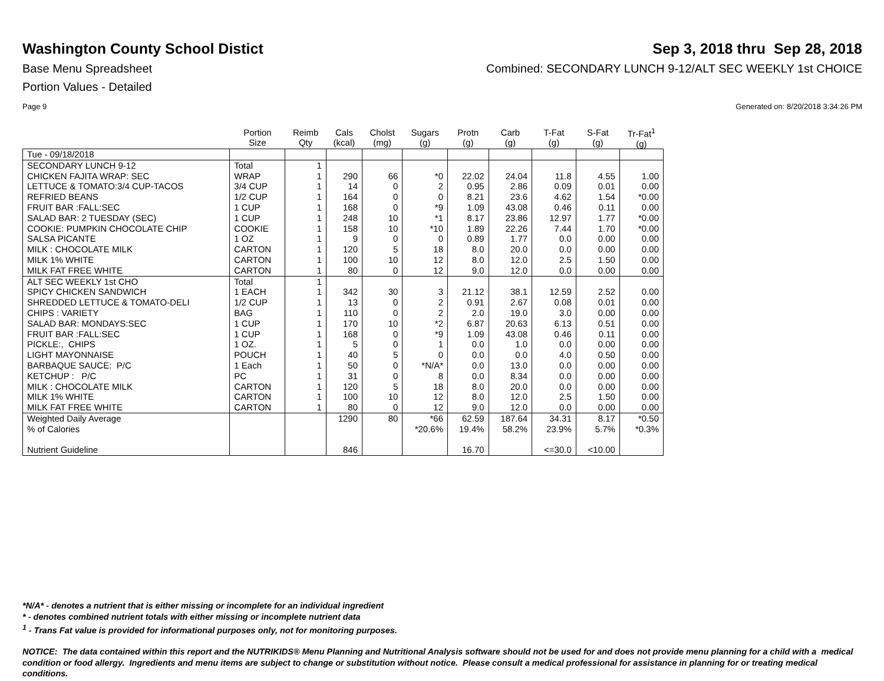Washington County School Distict
Sep 3, 2018 thru Sep 28, 2018
Base Menu Spreadsheet Combined: SECONDARY LUNCH 9-12/ALT SEC WEEKLY 1st CHOICE
Portion Values - Detailed
Page 9 Generated on: 8/20/2018 3:34:26 PM
| | Portion Size | Reimb Qty | Cals (kcal) | Cholst (mg) | Sugars (g) | Protn (g) | Carb (g) | T-Fat (g) | S-Fat (g) | Tr-Fat<sup>1</sup> (g) |
| --- | --- | --- | --- | --- | --- | --- | --- | --- | --- | --- |
| Tue - 09/18/2018 | | | | | | | | | | |
| SECONDARY LUNCH 9-12 | Total | 1 | | | | | | | | |
| CHICKEN FAJITA WRAP: SEC | WRAP | 1 | 290 | 66 | *0 | 22.02 | 24.04 | 11.8 | 4.55 | 1.00 |
| LETTUCE & TOMATO:3/4 CUP-TACOS | 3/4 CUP | 1 | 14 | 0 | 2 | 0.95 | 2.86 | 0.09 | 0.01 | 0.00 |
| REFRIED BEANS | 1/2 CUP | 1 | 164 | 0 | 0 | 8.21 | 23.6 | 4.62 | 1.54 | *0.00 |
| FRUIT BAR :FALL:SEC | 1 CUP | 1 | 168 | 0 | *9 | 1.09 | 43.08 | 0.46 | 0.11 | 0.00 |
| SALAD BAR: 2 TUESDAY (SEC) | 1 CUP | 1 | 248 | 10 | *1 | 8.17 | 23.86 | 12.97 | 1.77 | *0.00 |
| COOKIE: PUMPKIN CHOCOLATE CHIP | COOKIE | 1 | 158 | 10 | *10 | 1.89 | 22.26 | 7.44 | 1.70 | *0.00 |
| SALSA PICANTE | 1 OZ | 1 | 9 | 0 | 0 | 0.89 | 1.77 | 0.0 | 0.00 | 0.00 |
| MILK : CHOCOLATE MILK | CARTON | 1 | 120 | 5 | 18 | 8.0 | 20.0 | 0.0 | 0.00 | 0.00 |
| MILK 1% WHITE | CARTON | 1 | 100 | 10 | 12 | 8.0 | 12.0 | 2.5 | 1.50 | 0.00 |
| MILK FAT FREE WHITE | CARTON | 1 | 80 | 0 | 12 | 9.0 | 12.0 | 0.0 | 0.00 | 0.00 |
| ALT SEC WEEKLY 1st CHO | Total | 1 | | | | | | | | |
| SPICY CHICKEN SANDWICH | 1 EACH | 1 | 342 | 30 | 3 | 21.12 | 38.1 | 12.59 | 2.52 | 0.00 |
| SHREDDED LETTUCE & TOMATO-DELI | 1/2 CUP | 1 | 13 | 0 | 2 | 0.91 | 2.67 | 0.08 | 0.01 | 0.00 |
| CHIPS : VARIETY | BAG | 1 | 110 | 0 | 2 | 2.0 | 19.0 | 3.0 | 0.00 | 0.00 |
| SALAD BAR: MONDAYS:SEC | 1 CUP | 1 | 170 | 10 | *2 | 6.87 | 20.63 | 6.13 | 0.51 | 0.00 |
| FRUIT BAR :FALL:SEC | 1 CUP | 1 | 168 | 0 | *9 | 1.09 | 43.08 | 0.46 | 0.11 | 0.00 |
| PICKLE:, CHIPS | 1 OZ. | 1 | 5 | 0 | 1 | 0.0 | 1.0 | 0.0 | 0.00 | 0.00 |
| LIGHT MAYONNAISE | POUCH | 1 | 40 | 5 | 0 | 0.0 | 0.0 | 4.0 | 0.50 | 0.00 |
| BARBAQUE SAUCE: P/C | 1 Each | 1 | 50 | 0 | *N/A* | 0.0 | 13.0 | 0.0 | 0.00 | 0.00 |
| KETCHUP : P/C | PC | 1 | 31 | 0 | 8 | 0.0 | 8.34 | 0.0 | 0.00 | 0.00 |
| MILK : CHOCOLATE MILK | CARTON | 1 | 120 | 5 | 18 | 8.0 | 20.0 | 0.0 | 0.00 | 0.00 |
| MILK 1% WHITE | CARTON | 1 | 100 | 10 | 12 | 8.0 | 12.0 | 2.5 | 1.50 | 0.00 |
| MILK FAT FREE WHITE | CARTON | 1 | 80 | 0 | 12 | 9.0 | 12.0 | 0.0 | 0.00 | 0.00 |
| Weighted Daily Average | | | 1290 | 80 | *66 | 62.59 | 187.64 | 34.31 | 8.17 | *0.50 |
| % of Calories | | | | | *20.6% | 19.4% | 58.2% | 23.9% | 5.7% | *0.3% |
| Nutrient Guideline | | | 846 | | | 16.70 | | <=30.0 | <10.00 | |
*N/A* - denotes a nutrient that is either missing or incomplete for an individual ingredient
* - denotes combined nutrient totals with either missing or incomplete nutrient data
<sup>1</sup> - Trans Fat value is provided for informational purposes only, not for monitoring purposes.
NOTICE: The data contained within this report and the NUTRIKIDS® Menu Planning and Nutritional Analysis software should not be used for and does not provide menu planning for a child with a medical condition or food allergy. Ingredients and menu items are subject to change or substitution without notice. Please consult a medical professional for assistance in planning for or treating medical conditions.